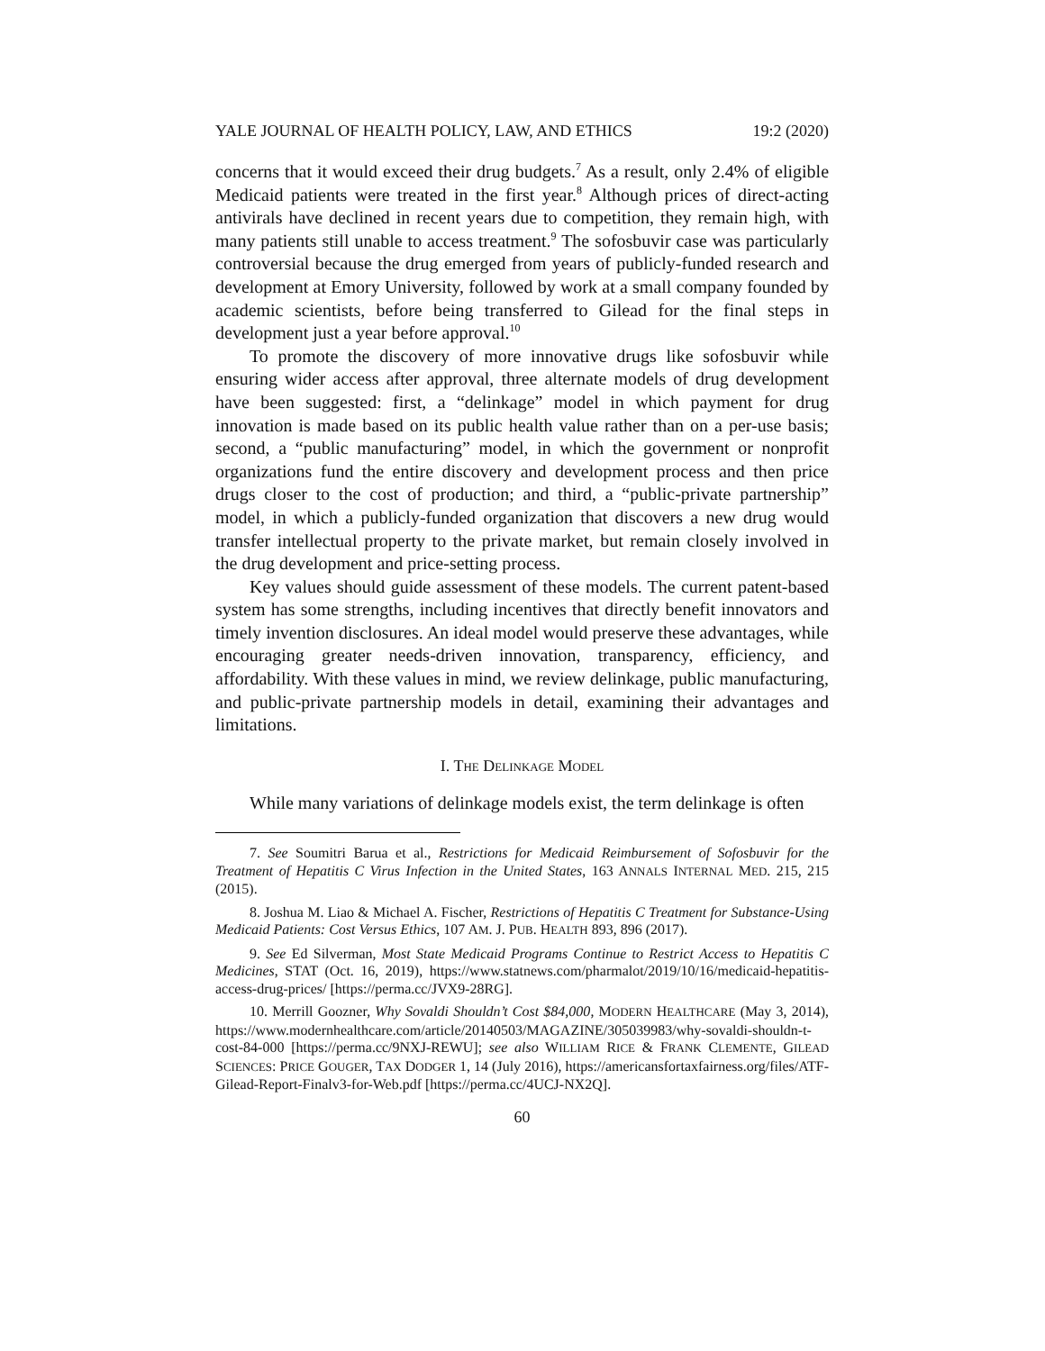YALE JOURNAL OF HEALTH POLICY, LAW, AND ETHICS 19:2 (2020)
concerns that it would exceed their drug budgets.<sup>7</sup> As a result, only 2.4% of eligible Medicaid patients were treated in the first year.<sup>8</sup> Although prices of direct-acting antivirals have declined in recent years due to competition, they remain high, with many patients still unable to access treatment.<sup>9</sup> The sofosbuvir case was particularly controversial because the drug emerged from years of publicly-funded research and development at Emory University, followed by work at a small company founded by academic scientists, before being transferred to Gilead for the final steps in development just a year before approval.<sup>10</sup>
To promote the discovery of more innovative drugs like sofosbuvir while ensuring wider access after approval, three alternate models of drug development have been suggested: first, a “delinkage” model in which payment for drug innovation is made based on its public health value rather than on a per-use basis; second, a “public manufacturing” model, in which the government or nonprofit organizations fund the entire discovery and development process and then price drugs closer to the cost of production; and third, a “public-private partnership” model, in which a publicly-funded organization that discovers a new drug would transfer intellectual property to the private market, but remain closely involved in the drug development and price-setting process.
Key values should guide assessment of these models. The current patent-based system has some strengths, including incentives that directly benefit innovators and timely invention disclosures. An ideal model would preserve these advantages, while encouraging greater needs-driven innovation, transparency, efficiency, and affordability. With these values in mind, we review delinkage, public manufacturing, and public-private partnership models in detail, examining their advantages and limitations.
I. THE DELINKAGE MODEL
While many variations of delinkage models exist, the term delinkage is often
7. See Soumitri Barua et al., Restrictions for Medicaid Reimbursement of Sofosbuvir for the Treatment of Hepatitis C Virus Infection in the United States, 163 ANNALS INTERNAL MED. 215, 215 (2015).
8. Joshua M. Liao & Michael A. Fischer, Restrictions of Hepatitis C Treatment for Substance-Using Medicaid Patients: Cost Versus Ethics, 107 AM. J. PUB. HEALTH 893, 896 (2017).
9. See Ed Silverman, Most State Medicaid Programs Continue to Restrict Access to Hepatitis C Medicines, STAT (Oct. 16, 2019), https://www.statnews.com/pharmalot/2019/10/16/medicaid-hepatitis-access-drug-prices/ [https://perma.cc/JVX9-28RG].
10. Merrill Goozner, Why Sovaldi Shouldn’t Cost $84,000, MODERN HEALTHCARE (May 3, 2014), https://www.modernhealthcare.com/article/20140503/MAGAZINE/305039983/why-sovaldi-shouldn-t-cost-84-000 [https://perma.cc/9NXJ-REWU]; see also WILLIAM RICE & FRANK CLEMENTE, GILEAD SCIENCES: PRICE GOUGER, TAX DODGER 1, 14 (July 2016), https://americansfortaxfairness.org/files/ATF-Gilead-Report-Finalv3-for-Web.pdf [https://perma.cc/4UCJ-NX2Q].
60